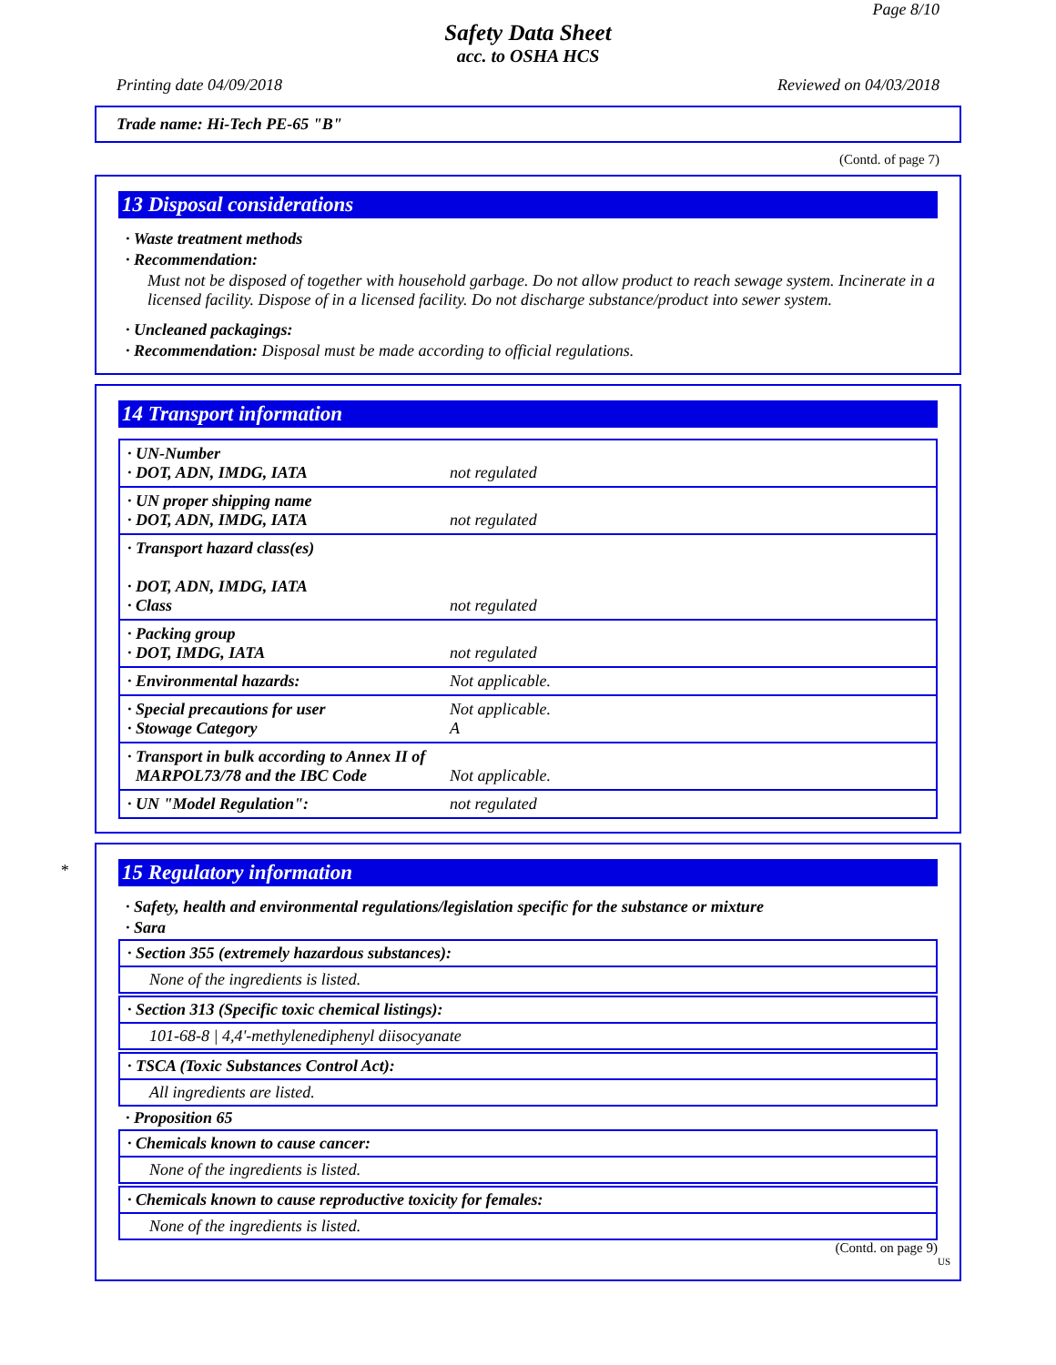Page 8/10
Safety Data Sheet
acc. to OSHA HCS
Printing date 04/09/2018 Reviewed on 04/03/2018
Trade name: Hi-Tech PE-65 "B"
(Contd. of page 7)
13 Disposal considerations
· Waste treatment methods
· Recommendation:
Must not be disposed of together with household garbage. Do not allow product to reach sewage system. Incinerate in a licensed facility. Dispose of in a licensed facility. Do not discharge substance/product into sewer system.
· Uncleaned packagings:
· Recommendation: Disposal must be made according to official regulations.
14 Transport information
| · UN-Number · DOT, ADN, IMDG, IATA | not regulated |
| · UN proper shipping name · DOT, ADN, IMDG, IATA | not regulated |
| · Transport hazard class(es) · DOT, ADN, IMDG, IATA · Class | not regulated |
| · Packing group · DOT, IMDG, IATA | not regulated |
| · Environmental hazards: | Not applicable. |
| · Special precautions for user · Stowage Category | Not applicable. A |
| · Transport in bulk according to Annex II of MARPOL73/78 and the IBC Code | Not applicable. |
| · UN "Model Regulation": | not regulated |
*
15 Regulatory information
· Safety, health and environmental regulations/legislation specific for the substance or mixture
· Sara
· Section 355 (extremely hazardous substances):
None of the ingredients is listed.
· Section 313 (Specific toxic chemical listings):
101-68-8 | 4,4'-methylenediphenyl diisocyanate
· TSCA (Toxic Substances Control Act):
All ingredients are listed.
· Proposition 65
· Chemicals known to cause cancer:
None of the ingredients is listed.
· Chemicals known to cause reproductive toxicity for females:
None of the ingredients is listed.
(Contd. on page 9)
US